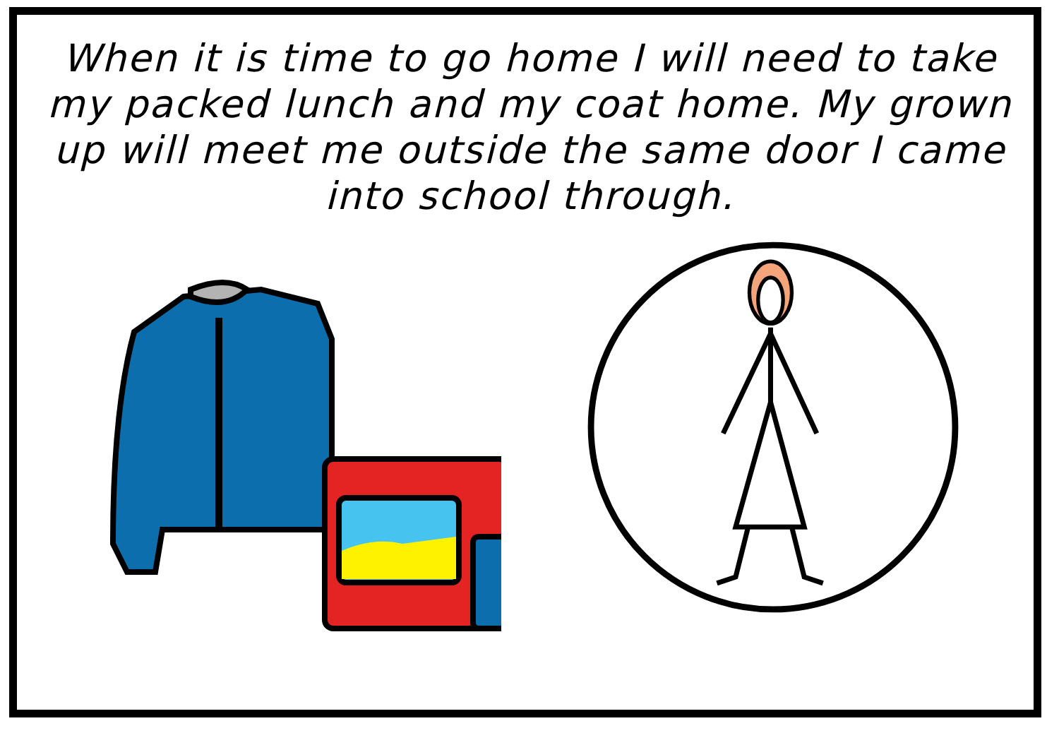When it is time to go home I will need to take my packed lunch and my coat home. My grown up will meet me outside the same door I came into school through.